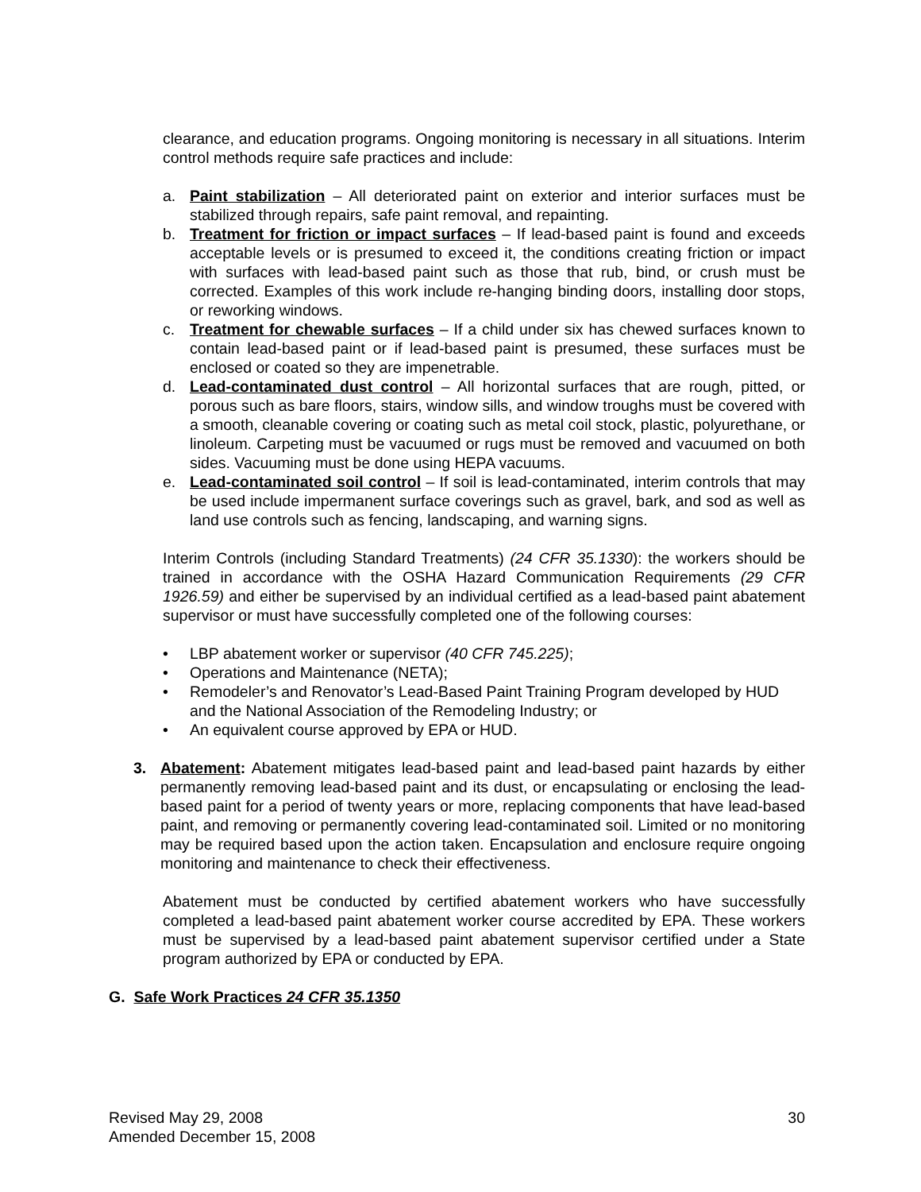clearance, and education programs. Ongoing monitoring is necessary in all situations. Interim control methods require safe practices and include:
a. Paint stabilization – All deteriorated paint on exterior and interior surfaces must be stabilized through repairs, safe paint removal, and repainting.
b. Treatment for friction or impact surfaces – If lead-based paint is found and exceeds acceptable levels or is presumed to exceed it, the conditions creating friction or impact with surfaces with lead-based paint such as those that rub, bind, or crush must be corrected. Examples of this work include re-hanging binding doors, installing door stops, or reworking windows.
c. Treatment for chewable surfaces – If a child under six has chewed surfaces known to contain lead-based paint or if lead-based paint is presumed, these surfaces must be enclosed or coated so they are impenetrable.
d. Lead-contaminated dust control – All horizontal surfaces that are rough, pitted, or porous such as bare floors, stairs, window sills, and window troughs must be covered with a smooth, cleanable covering or coating such as metal coil stock, plastic, polyurethane, or linoleum. Carpeting must be vacuumed or rugs must be removed and vacuumed on both sides. Vacuuming must be done using HEPA vacuums.
e. Lead-contaminated soil control – If soil is lead-contaminated, interim controls that may be used include impermanent surface coverings such as gravel, bark, and sod as well as land use controls such as fencing, landscaping, and warning signs.
Interim Controls (including Standard Treatments) (24 CFR 35.1330): the workers should be trained in accordance with the OSHA Hazard Communication Requirements (29 CFR 1926.59) and either be supervised by an individual certified as a lead-based paint abatement supervisor or must have successfully completed one of the following courses:
• LBP abatement worker or supervisor (40 CFR 745.225);
• Operations and Maintenance (NETA);
• Remodeler’s and Renovator’s Lead-Based Paint Training Program developed by HUD and the National Association of the Remodeling Industry; or
• An equivalent course approved by EPA or HUD.
3. Abatement: Abatement mitigates lead-based paint and lead-based paint hazards by either permanently removing lead-based paint and its dust, or encapsulating or enclosing the lead-based paint for a period of twenty years or more, replacing components that have lead-based paint, and removing or permanently covering lead-contaminated soil. Limited or no monitoring may be required based upon the action taken. Encapsulation and enclosure require ongoing monitoring and maintenance to check their effectiveness.
Abatement must be conducted by certified abatement workers who have successfully completed a lead-based paint abatement worker course accredited by EPA. These workers must be supervised by a lead-based paint abatement supervisor certified under a State program authorized by EPA or conducted by EPA.
G. Safe Work Practices 24 CFR 35.1350
Revised May 29, 2008
Amended December 15, 2008
30